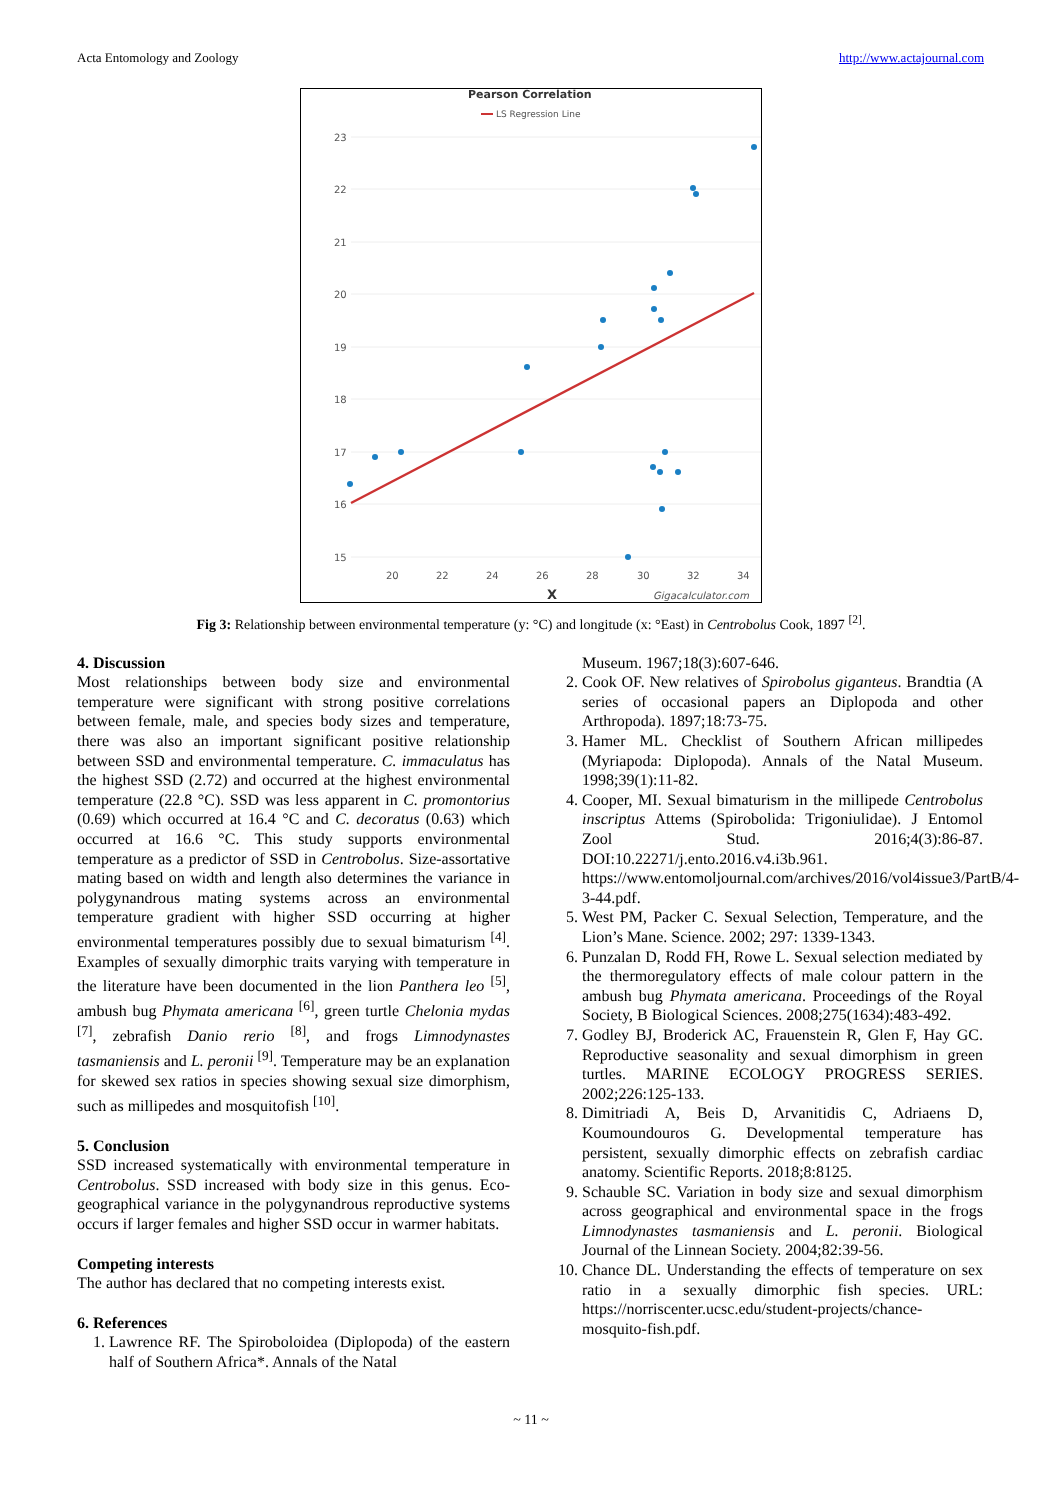Acta Entomology and Zoology http://www.actajournal.com
Pearson Correlation
LS Regression Line
23
22
21
20
19
18
17
16
15
20
22
24
26
28
30
32
34
X
Gigacalculator.com
Fig 3: Relationship between environmental temperature (y: °C) and longitude (x: °East) in Centrobolus Cook, 1897 <sup>[2]</sup>.
4. Discussion
Most relationships between body size and environmental temperature were significant with strong positive correlations between female, male, and species body sizes and temperature, there was also an important significant positive relationship between SSD and environmental temperature. C. immaculatus has the highest SSD (2.72) and occurred at the highest environmental temperature (22.8 °C). SSD was less apparent in C. promontorius (0.69) which occurred at 16.4 °C and C. decoratus (0.63) which occurred at 16.6 °C. This study supports environmental temperature as a predictor of SSD in Centrobolus. Size-assortative mating based on width and length also determines the variance in polygynandrous mating systems across an environmental temperature gradient with higher SSD occurring at higher environmental temperatures possibly due to sexual bimaturism <sup>[4]</sup>. Examples of sexually dimorphic traits varying with temperature in the literature have been documented in the lion Panthera leo <sup>[5]</sup>, ambush bug Phymata americana <sup>[6]</sup>, green turtle Chelonia mydas <sup>[7]</sup>, zebrafish Danio rerio <sup>[8]</sup>, and frogs Limnodynastes tasmaniensis and L. peronii <sup>[9]</sup>. Temperature may be an explanation for skewed sex ratios in species showing sexual size dimorphism, such as millipedes and mosquitofish <sup>[10]</sup>.
5. Conclusion
SSD increased systematically with environmental temperature in Centrobolus. SSD increased with body size in this genus. Eco-geographical variance in the polygynandrous reproductive systems occurs if larger females and higher SSD occur in warmer habitats.
Competing interests
The author has declared that no competing interests exist.
6. References
1. Lawrence RF. The Spiroboloidea (Diplopoda) of the eastern half of Southern Africa*. Annals of the Natal
Museum. 1967;18(3):607-646.
2. Cook OF. New relatives of Spirobolus giganteus. Brandtia (A series of occasional papers an Diplopoda and other Arthropoda). 1897;18:73-75.
3. Hamer ML. Checklist of Southern African millipedes (Myriapoda: Diplopoda). Annals of the Natal Museum. 1998;39(1):11-82.
4. Cooper, MI. Sexual bimaturism in the millipede Centrobolus inscriptus Attems (Spirobolida: Trigoniulidae). J Entomol Zool Stud. 2016;4(3):86-87. DOI:10.22271/j.ento.2016.v4.i3b.961. https://www.entomoljournal.com/archives/2016/vol4issue3/PartB/4-3-44.pdf.
5. West PM, Packer C. Sexual Selection, Temperature, and the Lion’s Mane. Science. 2002; 297: 1339-1343.
6. Punzalan D, Rodd FH, Rowe L. Sexual selection mediated by the thermoregulatory effects of male colour pattern in the ambush bug Phymata americana. Proceedings of the Royal Society, B Biological Sciences. 2008;275(1634):483-492.
7. Godley BJ, Broderick AC, Frauenstein R, Glen F, Hay GC. Reproductive seasonality and sexual dimorphism in green turtles. MARINE ECOLOGY PROGRESS SERIES. 2002;226:125-133.
8. Dimitriadi A, Beis D, Arvanitidis C, Adriaens D, Koumoundouros G. Developmental temperature has persistent, sexually dimorphic effects on zebrafish cardiac anatomy. Scientific Reports. 2018;8:8125.
9. Schauble SC. Variation in body size and sexual dimorphism across geographical and environmental space in the frogs Limnodynastes tasmaniensis and L. peronii. Biological Journal of the Linnean Society. 2004;82:39-56.
10. Chance DL. Understanding the effects of temperature on sex ratio in a sexually dimorphic fish species. URL: https://norriscenter.ucsc.edu/student-projects/chance-mosquito-fish.pdf.
~ 11 ~